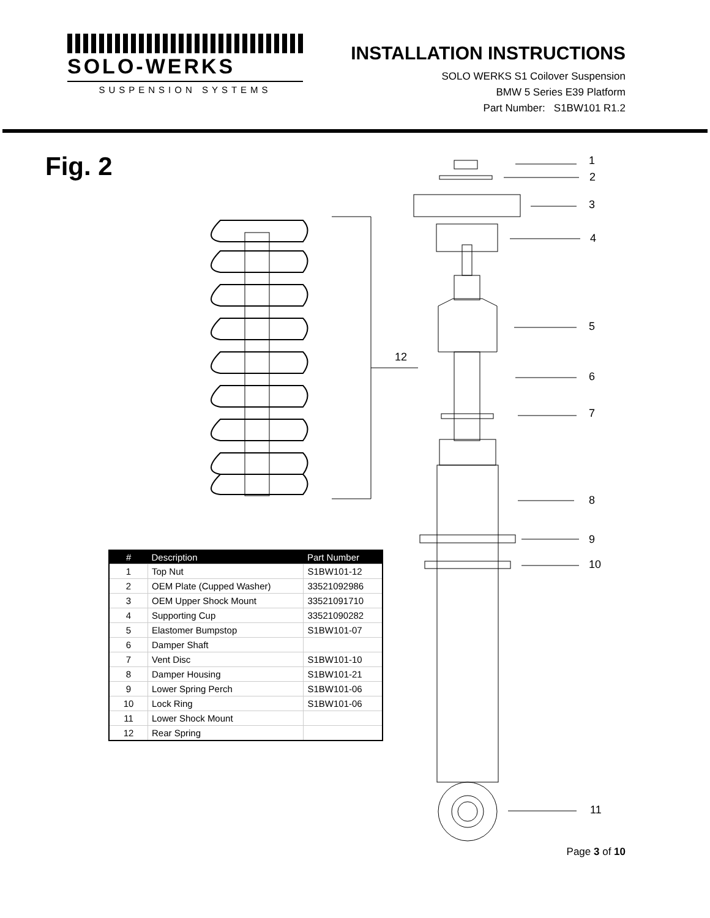SOLO-WERKS
SUSPENSION SYSTEMS
INSTALLATION INSTRUCTIONS
SOLO WERKS S1 Coilover Suspension
BMW 5 Series E39 Platform
Part Number: S1BW101 R1.2
Fig. 2 1
2
3
4
5
6
7
8
9
10
11
12
| # | Description | Part Number |
| --- | --- | --- |
| 1 | Top Nut | S1BW101-12 |
| 2 | OEM Plate (Cupped Washer) | 33521092986 |
| 3 | OEM Upper Shock Mount | 33521091710 |
| 4 | Supporting Cup | 33521090282 |
| 5 | Elastomer Bumpstop | S1BW101-07 |
| 6 | Damper Shaft | |
| 7 | Vent Disc | S1BW101-10 |
| 8 | Damper Housing | S1BW101-21 |
| 9 | Lower Spring Perch | S1BW101-06 |
| 10 | Lock Ring | S1BW101-06 |
| 11 | Lower Shock Mount | |
| 12 | Rear Spring | |
Page 3 of 10